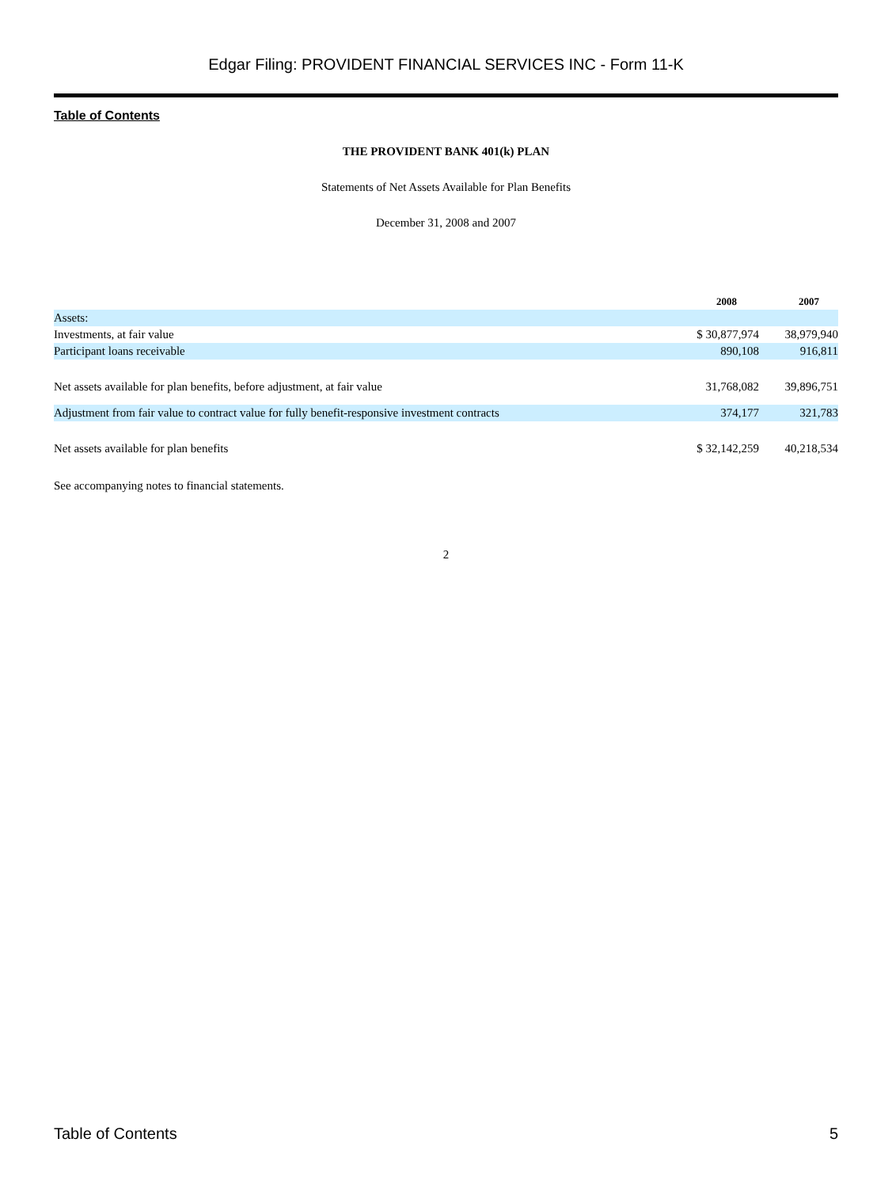Edgar Filing: PROVIDENT FINANCIAL SERVICES INC - Form 11-K
Table of Contents
THE PROVIDENT BANK 401(k) PLAN
Statements of Net Assets Available for Plan Benefits
December 31, 2008 and 2007
| | 2008 | 2007 |
| --- | --- | --- |
| Assets: | | |
| Investments, at fair value | $ 30,877,974 | 38,979,940 |
| Participant loans receivable | 890,108 | 916,811 |
| Net assets available for plan benefits, before adjustment, at fair value | 31,768,082 | 39,896,751 |
| Adjustment from fair value to contract value for fully benefit-responsive investment contracts | 374,177 | 321,783 |
| Net assets available for plan benefits | $ 32,142,259 | 40,218,534 |
See accompanying notes to financial statements.
2
Table of Contents 5